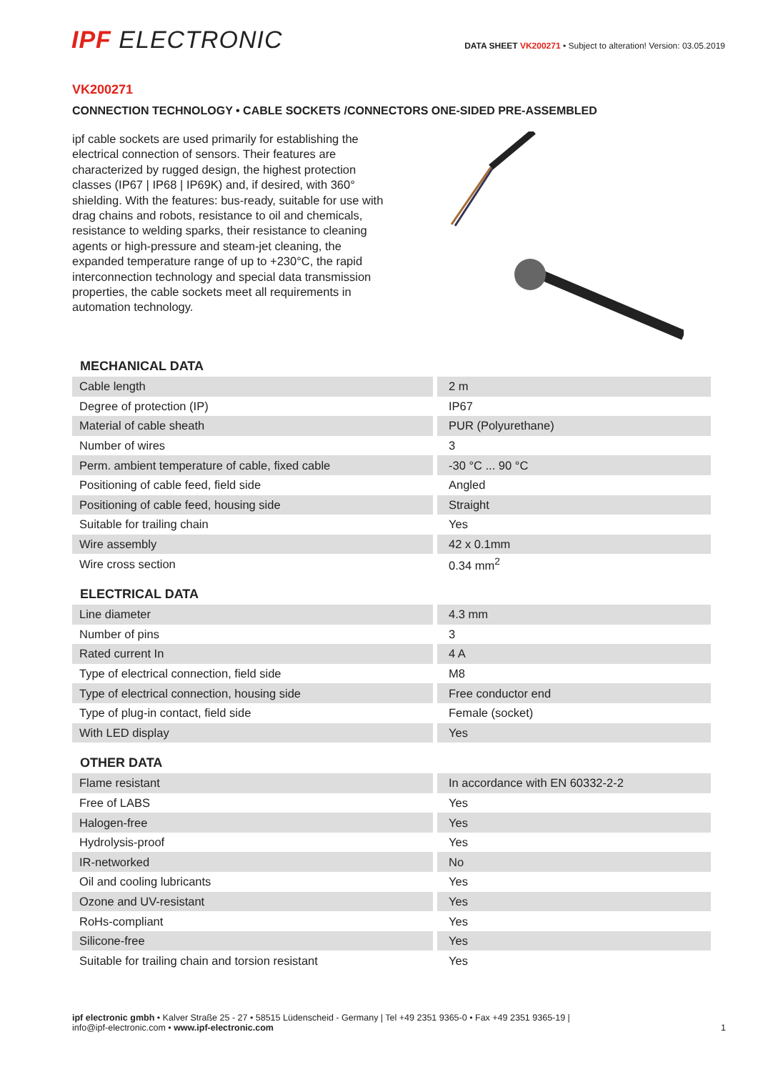IPF ELECTRONIC
DATA SHEET VK200271 • Subject to alteration! Version: 03.05.2019
VK200271
CONNECTION TECHNOLOGY • CABLE SOCKETS /CONNECTORS ONE-SIDED PRE-ASSEMBLED
ipf cable sockets are used primarily for establishing the electrical connection of sensors. Their features are characterized by rugged design, the highest protection classes (IP67 | IP68 | IP69K) and, if desired, with 360° shielding. With the features: bus-ready, suitable for use with drag chains and robots, resistance to oil and chemicals, resistance to welding sparks, their resistance to cleaning agents or high-pressure and steam-jet cleaning, the expanded temperature range of up to +230°C, the rapid interconnection technology and special data transmission properties, the cable sockets meet all requirements in automation technology.
MECHANICAL DATA
| Cable length | 2 m |
| Degree of protection (IP) | IP67 |
| Material of cable sheath | PUR (Polyurethane) |
| Number of wires | 3 |
| Perm. ambient temperature of cable, fixed cable | -30 °C ... 90 °C |
| Positioning of cable feed, field side | Angled |
| Positioning of cable feed, housing side | Straight |
| Suitable for trailing chain | Yes |
| Wire assembly | 42 x 0.1mm |
| Wire cross section | 0.34 mm<sup>2</sup> |
ELECTRICAL DATA
| Line diameter | 4.3 mm |
| Number of pins | 3 |
| Rated current In | 4 A |
| Type of electrical connection, field side | M8 |
| Type of electrical connection, housing side | Free conductor end |
| Type of plug-in contact, field side | Female (socket) |
| With LED display | Yes |
OTHER DATA
| Flame resistant | In accordance with EN 60332-2-2 |
| Free of LABS | Yes |
| Halogen-free | Yes |
| Hydrolysis-proof | Yes |
| IR-networked | No |
| Oil and cooling lubricants | Yes |
| Ozone and UV-resistant | Yes |
| RoHs-compliant | Yes |
| Silicone-free | Yes |
| Suitable for trailing chain and torsion resistant | Yes |
ipf electronic gmbh • Kalver Straße 25 - 27 • 58515 Lüdenscheid - Germany | Tel +49 2351 9365-0 • Fax +49 2351 9365-19 |
info@ipf-electronic.com • www.ipf-electronic.com
1